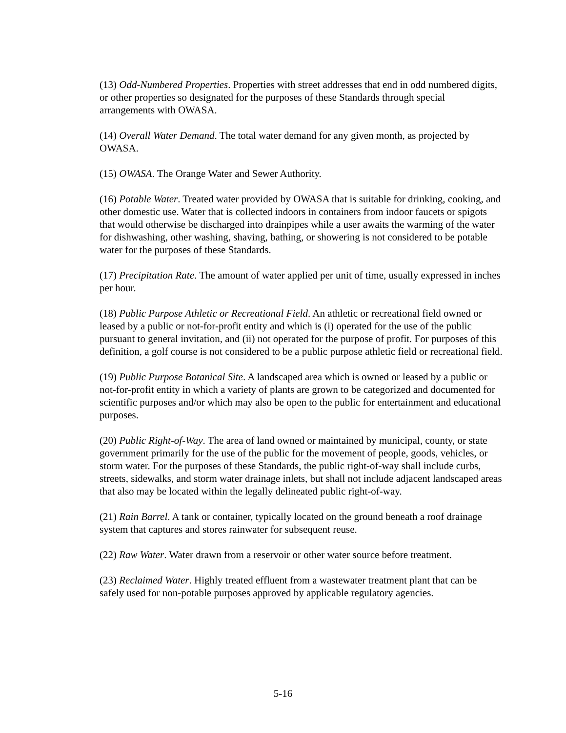(13) Odd-Numbered Properties. Properties with street addresses that end in odd numbered digits, or other properties so designated for the purposes of these Standards through special arrangements with OWASA.
(14) Overall Water Demand. The total water demand for any given month, as projected by OWASA.
(15) OWASA. The Orange Water and Sewer Authority.
(16) Potable Water. Treated water provided by OWASA that is suitable for drinking, cooking, and other domestic use. Water that is collected indoors in containers from indoor faucets or spigots that would otherwise be discharged into drainpipes while a user awaits the warming of the water for dishwashing, other washing, shaving, bathing, or showering is not considered to be potable water for the purposes of these Standards.
(17) Precipitation Rate. The amount of water applied per unit of time, usually expressed in inches per hour.
(18) Public Purpose Athletic or Recreational Field. An athletic or recreational field owned or leased by a public or not-for-profit entity and which is (i) operated for the use of the public pursuant to general invitation, and (ii) not operated for the purpose of profit. For purposes of this definition, a golf course is not considered to be a public purpose athletic field or recreational field.
(19) Public Purpose Botanical Site. A landscaped area which is owned or leased by a public or not-for-profit entity in which a variety of plants are grown to be categorized and documented for scientific purposes and/or which may also be open to the public for entertainment and educational purposes.
(20) Public Right-of-Way. The area of land owned or maintained by municipal, county, or state government primarily for the use of the public for the movement of people, goods, vehicles, or storm water. For the purposes of these Standards, the public right-of-way shall include curbs, streets, sidewalks, and storm water drainage inlets, but shall not include adjacent landscaped areas that also may be located within the legally delineated public right-of-way.
(21) Rain Barrel. A tank or container, typically located on the ground beneath a roof drainage system that captures and stores rainwater for subsequent reuse.
(22) Raw Water. Water drawn from a reservoir or other water source before treatment.
(23) Reclaimed Water. Highly treated effluent from a wastewater treatment plant that can be safely used for non-potable purposes approved by applicable regulatory agencies.
5-16